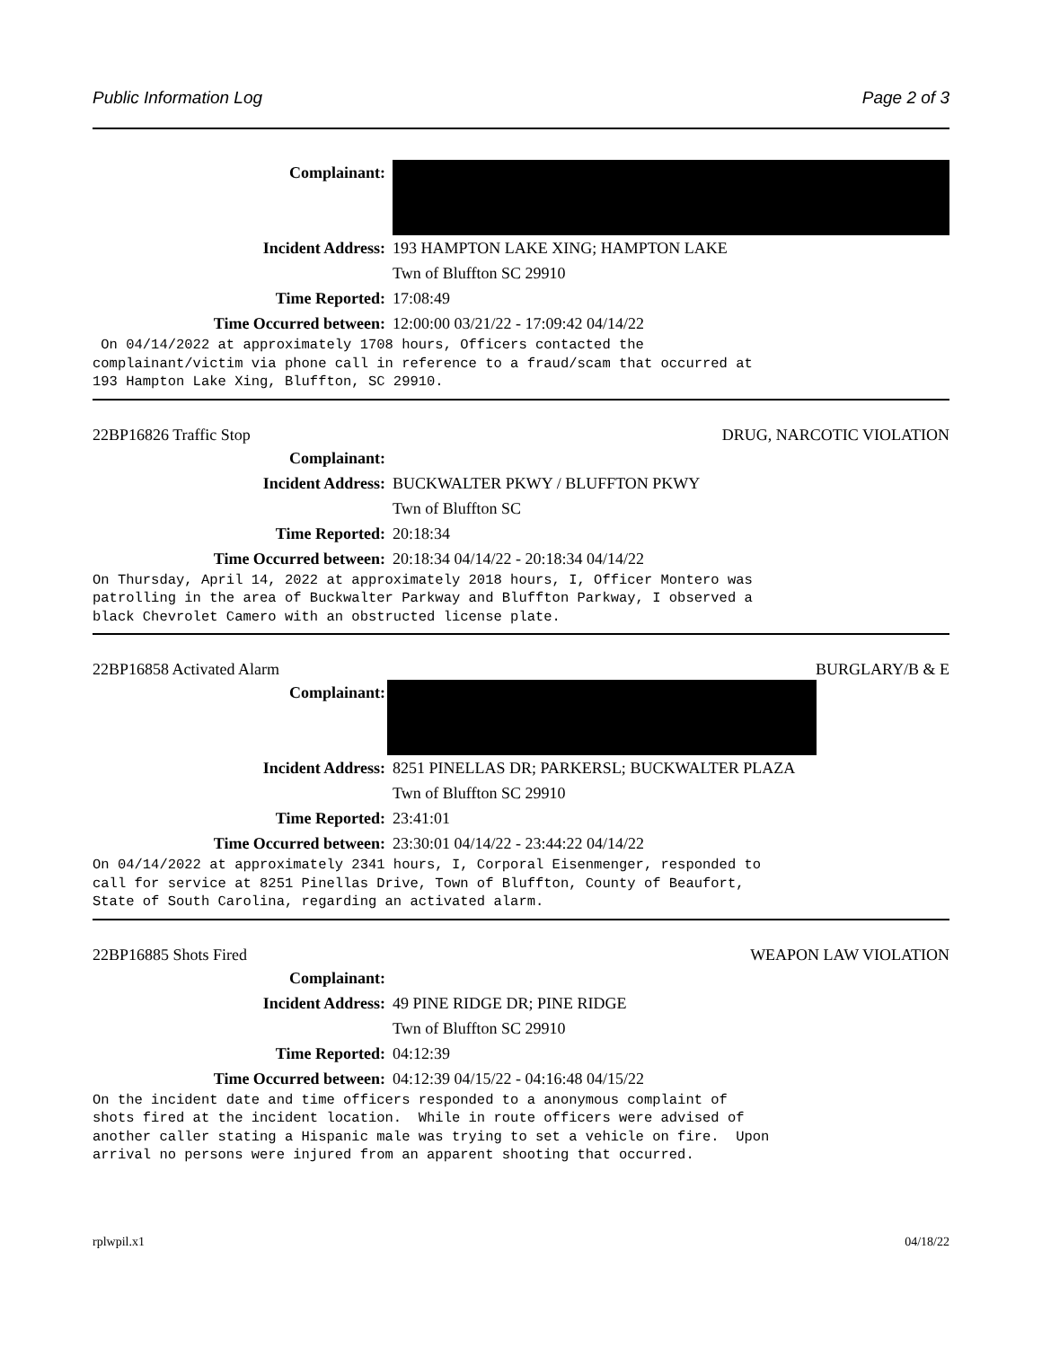Public Information Log Page 2 of 3
Complainant:
Incident Address: 193 HAMPTON LAKE XING; HAMPTON LAKE
Twn of Bluffton SC 29910
Time Reported: 17:08:49
Time Occurred between: 12:00:00 03/21/22 - 17:09:42 04/14/22
On 04/14/2022 at approximately 1708 hours, Officers contacted the complainant/victim via phone call in reference to a fraud/scam that occurred at 193 Hampton Lake Xing, Bluffton, SC 29910.
22BP16826 Traffic Stop DRUG, NARCOTIC VIOLATION
Complainant:
Incident Address: BUCKWALTER PKWY / BLUFFTON PKWY
Twn of Bluffton SC
Time Reported: 20:18:34
Time Occurred between: 20:18:34 04/14/22 - 20:18:34 04/14/22
On Thursday, April 14, 2022 at approximately 2018 hours, I, Officer Montero was patrolling in the area of Buckwalter Parkway and Bluffton Parkway, I observed a black Chevrolet Camero with an obstructed license plate.
22BP16858 Activated Alarm BURGLARY/B & E
Complainant:
Incident Address: 8251 PINELLAS DR; PARKERSL; BUCKWALTER PLAZA
Twn of Bluffton SC 29910
Time Reported: 23:41:01
Time Occurred between: 23:30:01 04/14/22 - 23:44:22 04/14/22
On 04/14/2022 at approximately 2341 hours, I, Corporal Eisenmenger, responded to call for service at 8251 Pinellas Drive, Town of Bluffton, County of Beaufort, State of South Carolina, regarding an activated alarm.
22BP16885 Shots Fired WEAPON LAW VIOLATION
Complainant:
Incident Address: 49 PINE RIDGE DR; PINE RIDGE
Twn of Bluffton SC 29910
Time Reported: 04:12:39
Time Occurred between: 04:12:39 04/15/22 - 04:16:48 04/15/22
On the incident date and time officers responded to a anonymous complaint of shots fired at the incident location. While in route officers were advised of another caller stating a Hispanic male was trying to set a vehicle on fire. Upon arrival no persons were injured from an apparent shooting that occurred.
rplwpil.x1 04/18/22